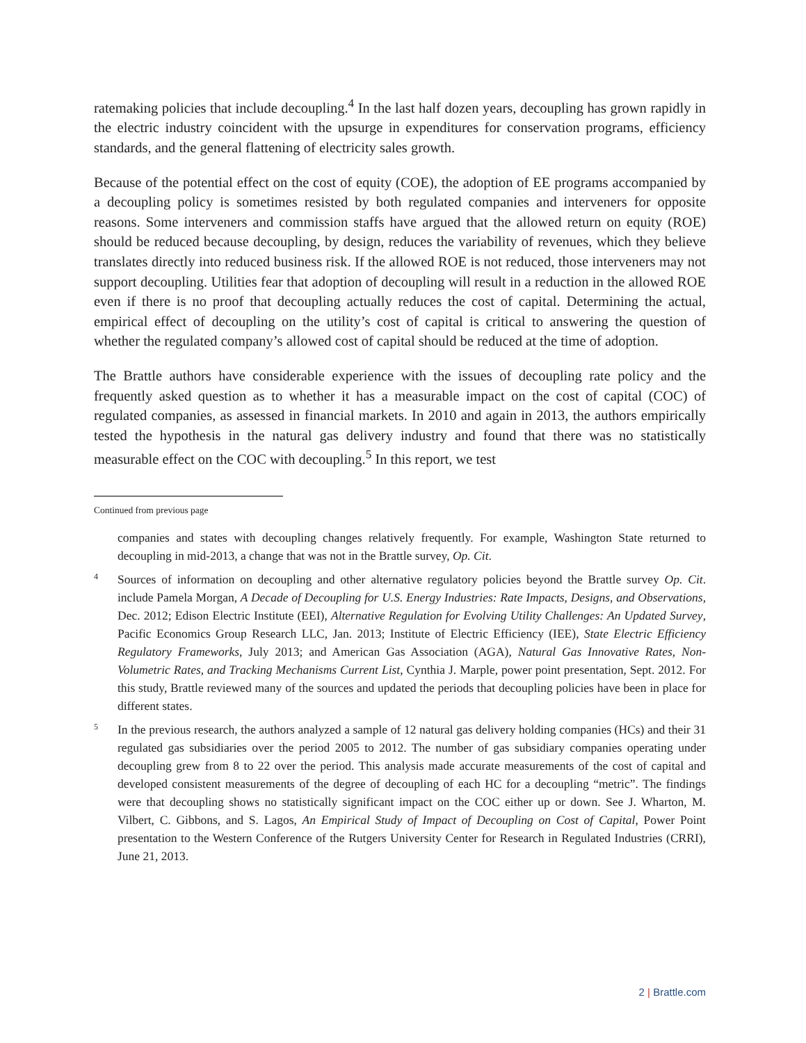ratemaking policies that include decoupling.<sup>4</sup> In the last half dozen years, decoupling has grown rapidly in the electric industry coincident with the upsurge in expenditures for conservation programs, efficiency standards, and the general flattening of electricity sales growth.
Because of the potential effect on the cost of equity (COE), the adoption of EE programs accompanied by a decoupling policy is sometimes resisted by both regulated companies and interveners for opposite reasons. Some interveners and commission staffs have argued that the allowed return on equity (ROE) should be reduced because decoupling, by design, reduces the variability of revenues, which they believe translates directly into reduced business risk. If the allowed ROE is not reduced, those interveners may not support decoupling. Utilities fear that adoption of decoupling will result in a reduction in the allowed ROE even if there is no proof that decoupling actually reduces the cost of capital. Determining the actual, empirical effect of decoupling on the utility’s cost of capital is critical to answering the question of whether the regulated company’s allowed cost of capital should be reduced at the time of adoption.
The Brattle authors have considerable experience with the issues of decoupling rate policy and the frequently asked question as to whether it has a measurable impact on the cost of capital (COC) of regulated companies, as assessed in financial markets. In 2010 and again in 2013, the authors empirically tested the hypothesis in the natural gas delivery industry and found that there was no statistically measurable effect on the COC with decoupling.<sup>5</sup> In this report, we test
Continued from previous page
companies and states with decoupling changes relatively frequently. For example, Washington State returned to decoupling in mid-2013, a change that was not in the Brattle survey, Op. Cit.
4
Sources of information on decoupling and other alternative regulatory policies beyond the Brattle survey Op. Cit. include Pamela Morgan, A Decade of Decoupling for U.S. Energy Industries: Rate Impacts, Designs, and Observations, Dec. 2012; Edison Electric Institute (EEI), Alternative Regulation for Evolving Utility Challenges: An Updated Survey, Pacific Economics Group Research LLC, Jan. 2013; Institute of Electric Efficiency (IEE), State Electric Efficiency Regulatory Frameworks, July 2013; and American Gas Association (AGA), Natural Gas Innovative Rates, Non-Volumetric Rates, and Tracking Mechanisms Current List, Cynthia J. Marple, power point presentation, Sept. 2012. For this study, Brattle reviewed many of the sources and updated the periods that decoupling policies have been in place for different states.
5
In the previous research, the authors analyzed a sample of 12 natural gas delivery holding companies (HCs) and their 31 regulated gas subsidiaries over the period 2005 to 2012. The number of gas subsidiary companies operating under decoupling grew from 8 to 22 over the period. This analysis made accurate measurements of the cost of capital and developed consistent measurements of the degree of decoupling of each HC for a decoupling “metric”. The findings were that decoupling shows no statistically significant impact on the COC either up or down. See J. Wharton, M. Vilbert, C. Gibbons, and S. Lagos, An Empirical Study of Impact of Decoupling on Cost of Capital, Power Point presentation to the Western Conference of the Rutgers University Center for Research in Regulated Industries (CRRI), June 21, 2013.
2 | Brattle.com